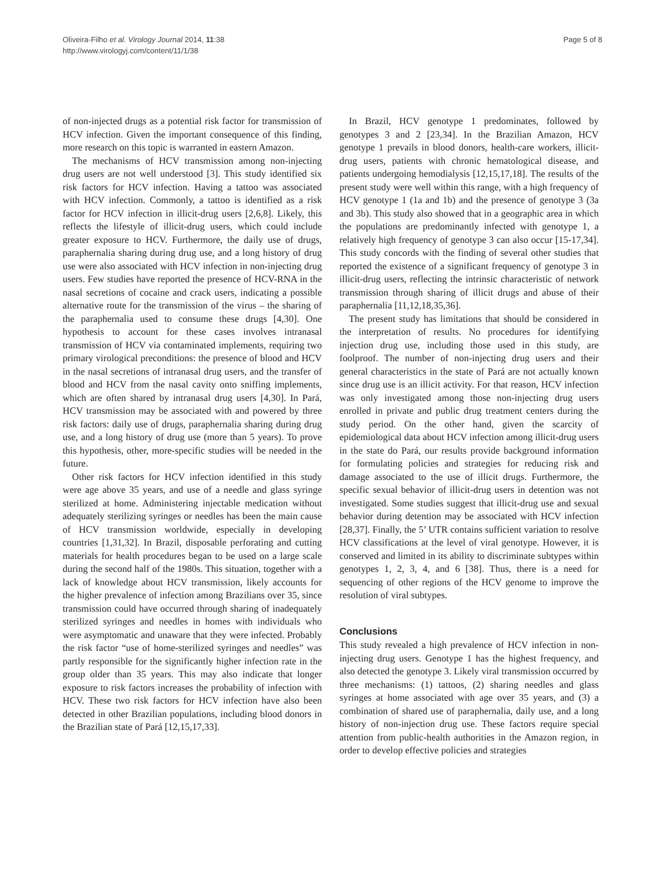Oliveira-Filho et al. Virology Journal 2014, 11:38
http://www.virologyj.com/content/11/1/38
Page 5 of 8
of non-injected drugs as a potential risk factor for transmission of HCV infection. Given the important consequence of this finding, more research on this topic is warranted in eastern Amazon.
The mechanisms of HCV transmission among non-injecting drug users are not well understood [3]. This study identified six risk factors for HCV infection. Having a tattoo was associated with HCV infection. Commonly, a tattoo is identified as a risk factor for HCV infection in illicit-drug users [2,6,8]. Likely, this reflects the lifestyle of illicit-drug users, which could include greater exposure to HCV. Furthermore, the daily use of drugs, paraphernalia sharing during drug use, and a long history of drug use were also associated with HCV infection in non-injecting drug users. Few studies have reported the presence of HCV-RNA in the nasal secretions of cocaine and crack users, indicating a possible alternative route for the transmission of the virus – the sharing of the paraphernalia used to consume these drugs [4,30]. One hypothesis to account for these cases involves intranasal transmission of HCV via contaminated implements, requiring two primary virological preconditions: the presence of blood and HCV in the nasal secretions of intranasal drug users, and the transfer of blood and HCV from the nasal cavity onto sniffing implements, which are often shared by intranasal drug users [4,30]. In Pará, HCV transmission may be associated with and powered by three risk factors: daily use of drugs, paraphernalia sharing during drug use, and a long history of drug use (more than 5 years). To prove this hypothesis, other, more-specific studies will be needed in the future.
Other risk factors for HCV infection identified in this study were age above 35 years, and use of a needle and glass syringe sterilized at home. Administering injectable medication without adequately sterilizing syringes or needles has been the main cause of HCV transmission worldwide, especially in developing countries [1,31,32]. In Brazil, disposable perforating and cutting materials for health procedures began to be used on a large scale during the second half of the 1980s. This situation, together with a lack of knowledge about HCV transmission, likely accounts for the higher prevalence of infection among Brazilians over 35, since transmission could have occurred through sharing of inadequately sterilized syringes and needles in homes with individuals who were asymptomatic and unaware that they were infected. Probably the risk factor “use of home-sterilized syringes and needles” was partly responsible for the significantly higher infection rate in the group older than 35 years. This may also indicate that longer exposure to risk factors increases the probability of infection with HCV. These two risk factors for HCV infection have also been detected in other Brazilian populations, including blood donors in the Brazilian state of Pará [12,15,17,33].
In Brazil, HCV genotype 1 predominates, followed by genotypes 3 and 2 [23,34]. In the Brazilian Amazon, HCV genotype 1 prevails in blood donors, health-care workers, illicit-drug users, patients with chronic hematological disease, and patients undergoing hemodialysis [12,15,17,18]. The results of the present study were well within this range, with a high frequency of HCV genotype 1 (1a and 1b) and the presence of genotype 3 (3a and 3b). This study also showed that in a geographic area in which the populations are predominantly infected with genotype 1, a relatively high frequency of genotype 3 can also occur [15-17,34]. This study concords with the finding of several other studies that reported the existence of a significant frequency of genotype 3 in illicit-drug users, reflecting the intrinsic characteristic of network transmission through sharing of illicit drugs and abuse of their paraphernalia [11,12,18,35,36].
The present study has limitations that should be considered in the interpretation of results. No procedures for identifying injection drug use, including those used in this study, are foolproof. The number of non-injecting drug users and their general characteristics in the state of Pará are not actually known since drug use is an illicit activity. For that reason, HCV infection was only investigated among those non-injecting drug users enrolled in private and public drug treatment centers during the study period. On the other hand, given the scarcity of epidemiological data about HCV infection among illicit-drug users in the state do Pará, our results provide background information for formulating policies and strategies for reducing risk and damage associated to the use of illicit drugs. Furthermore, the specific sexual behavior of illicit-drug users in detention was not investigated. Some studies suggest that illicit-drug use and sexual behavior during detention may be associated with HCV infection [28,37]. Finally, the 5’ UTR contains sufficient variation to resolve HCV classifications at the level of viral genotype. However, it is conserved and limited in its ability to discriminate subtypes within genotypes 1, 2, 3, 4, and 6 [38]. Thus, there is a need for sequencing of other regions of the HCV genome to improve the resolution of viral subtypes.
Conclusions
This study revealed a high prevalence of HCV infection in non-injecting drug users. Genotype 1 has the highest frequency, and also detected the genotype 3. Likely viral transmission occurred by three mechanisms: (1) tattoos, (2) sharing needles and glass syringes at home associated with age over 35 years, and (3) a combination of shared use of paraphernalia, daily use, and a long history of non-injection drug use. These factors require special attention from public-health authorities in the Amazon region, in order to develop effective policies and strategies